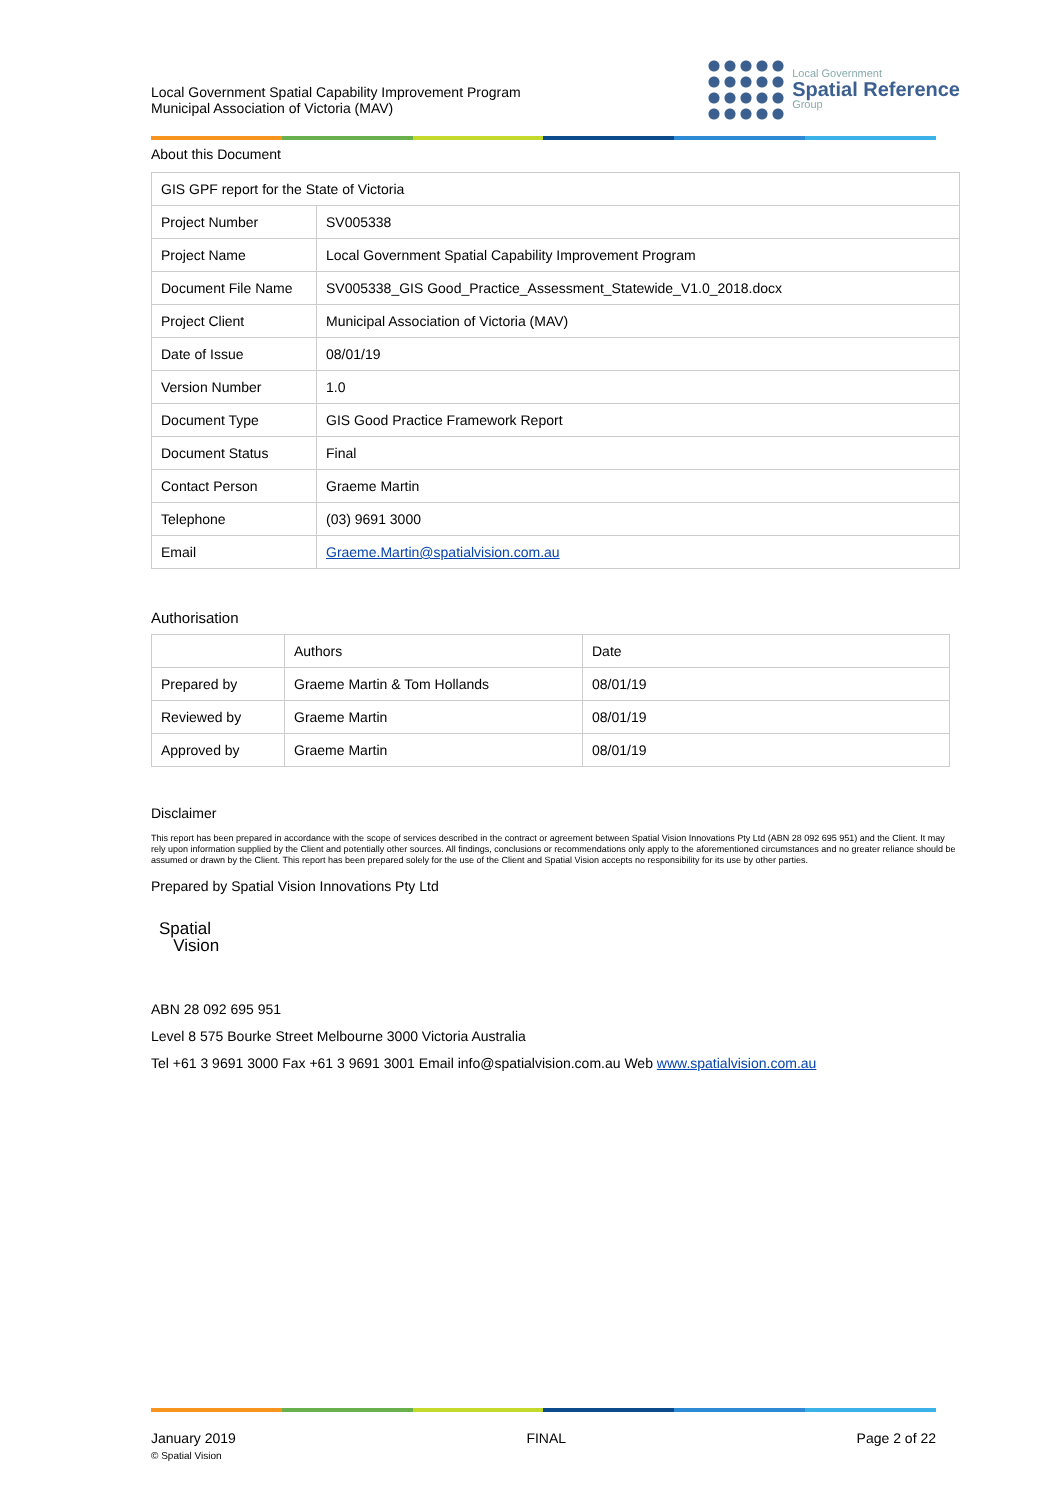Local Government Spatial Capability Improvement Program
Municipal Association of Victoria (MAV)
Local Government
Spatial Reference
Group
About this Document
| GIS GPF report for the State of Victoria | |
| Project Number | SV005338 |
| Project Name | Local Government Spatial Capability Improvement Program |
| Document File Name | SV005338_GIS Good_Practice_Assessment_Statewide_V1.0_2018.docx |
| Project Client | Municipal Association of Victoria (MAV) |
| Date of Issue | 08/01/19 |
| Version Number | 1.0 |
| Document Type | GIS Good Practice Framework Report |
| Document Status | Final |
| Contact Person | Graeme Martin |
| Telephone | (03) 9691 3000 |
| Email | Graeme.Martin@spatialvision.com.au |
Authorisation
| | Authors | Date |
| --- | --- | --- |
| Prepared by | Graeme Martin & Tom Hollands | 08/01/19 |
| Reviewed by | Graeme Martin | 08/01/19 |
| Approved by | Graeme Martin | 08/01/19 |
Disclaimer
This report has been prepared in accordance with the scope of services described in the contract or agreement between Spatial Vision Innovations Pty Ltd (ABN 28 092 695 951) and the Client. It may rely upon information supplied by the Client and potentially other sources. All findings, conclusions or recommendations only apply to the aforementioned circumstances and no greater reliance should be assumed or drawn by the Client. This report has been prepared solely for the use of the Client and Spatial Vision accepts no responsibility for its use by other parties.
Prepared by Spatial Vision Innovations Pty Ltd
Spatial
Vision
ABN 28 092 695 951
Level 8 575 Bourke Street Melbourne 3000 Victoria Australia
Tel +61 3 9691 3000 Fax +61 3 9691 3001 Email info@spatialvision.com.au Web www.spatialvision.com.au
January 2019
© Spatial Vision
FINAL Page 2 of 22